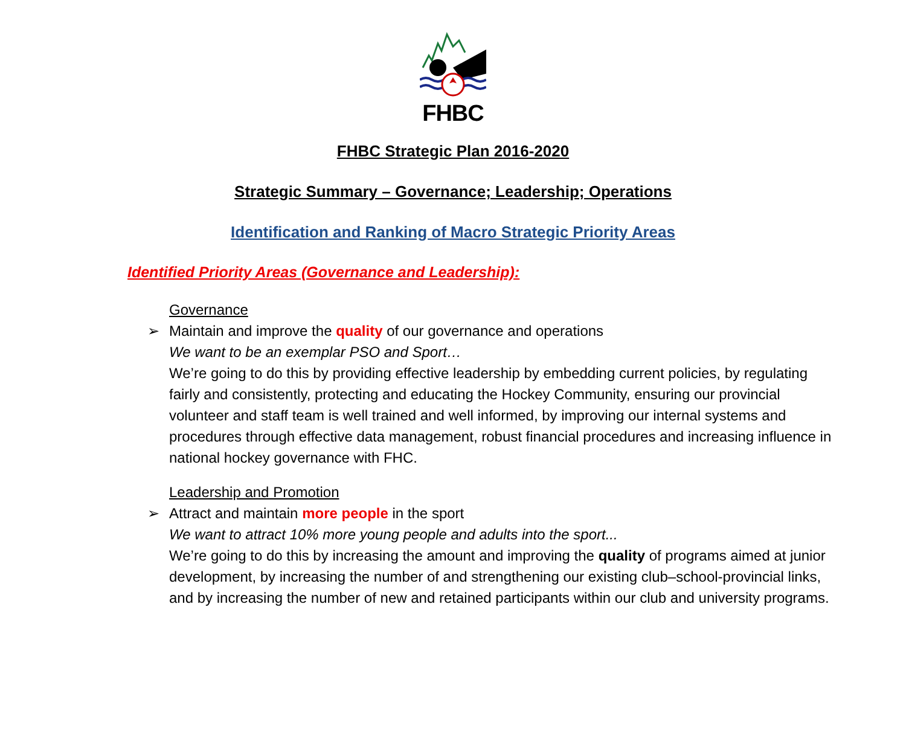FHBC
FHBC Strategic Plan 2016-2020
Strategic Summary – Governance; Leadership; Operations
Identification and Ranking of Macro Strategic Priority Areas
Identified Priority Areas (Governance and Leadership):
Governance
➢ Maintain and improve the quality of our governance and operations
We want to be an exemplar PSO and Sport…
We’re going to do this by providing effective leadership by embedding current policies, by regulating fairly and consistently, protecting and educating the Hockey Community, ensuring our provincial volunteer and staff team is well trained and well informed, by improving our internal systems and procedures through effective data management, robust financial procedures and increasing influence in national hockey governance with FHC.
Leadership and Promotion
➢ Attract and maintain more people in the sport
We want to attract 10% more young people and adults into the sport...
We’re going to do this by increasing the amount and improving the quality of programs aimed at junior development, by increasing the number of and strengthening our existing club–school-provincial links, and by increasing the number of new and retained participants within our club and university programs.